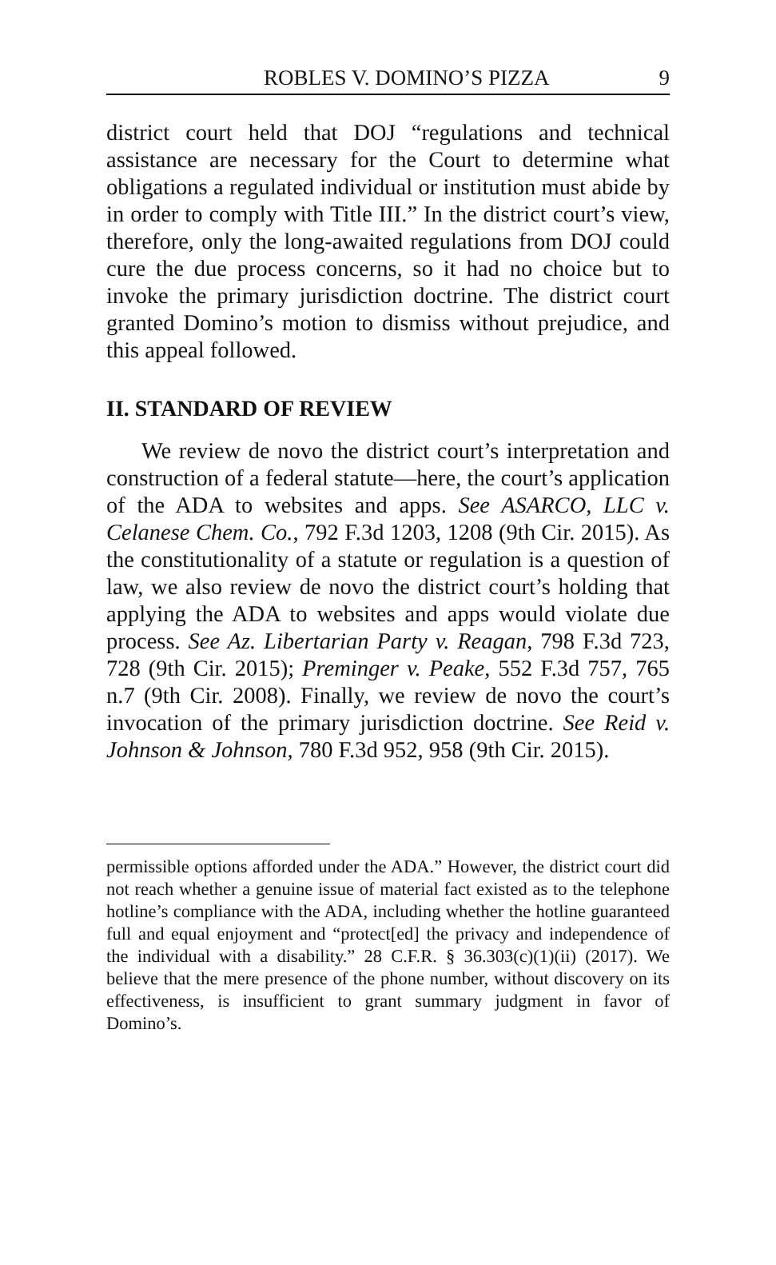ROBLES V. DOMINO’S PIZZA 9
district court held that DOJ “regulations and technical assistance are necessary for the Court to determine what obligations a regulated individual or institution must abide by in order to comply with Title III.” In the district court’s view, therefore, only the long-awaited regulations from DOJ could cure the due process concerns, so it had no choice but to invoke the primary jurisdiction doctrine. The district court granted Domino’s motion to dismiss without prejudice, and this appeal followed.
II. STANDARD OF REVIEW
We review de novo the district court’s interpretation and construction of a federal statute—here, the court’s application of the ADA to websites and apps. See ASARCO, LLC v. Celanese Chem. Co., 792 F.3d 1203, 1208 (9th Cir. 2015). As the constitutionality of a statute or regulation is a question of law, we also review de novo the district court’s holding that applying the ADA to websites and apps would violate due process. See Az. Libertarian Party v. Reagan, 798 F.3d 723, 728 (9th Cir. 2015); Preminger v. Peake, 552 F.3d 757, 765 n.7 (9th Cir. 2008). Finally, we review de novo the court’s invocation of the primary jurisdiction doctrine. See Reid v. Johnson & Johnson, 780 F.3d 952, 958 (9th Cir. 2015).
permissible options afforded under the ADA.” However, the district court did not reach whether a genuine issue of material fact existed as to the telephone hotline’s compliance with the ADA, including whether the hotline guaranteed full and equal enjoyment and “protect[ed] the privacy and independence of the individual with a disability.” 28 C.F.R. § 36.303(c)(1)(ii) (2017). We believe that the mere presence of the phone number, without discovery on its effectiveness, is insufficient to grant summary judgment in favor of Domino’s.